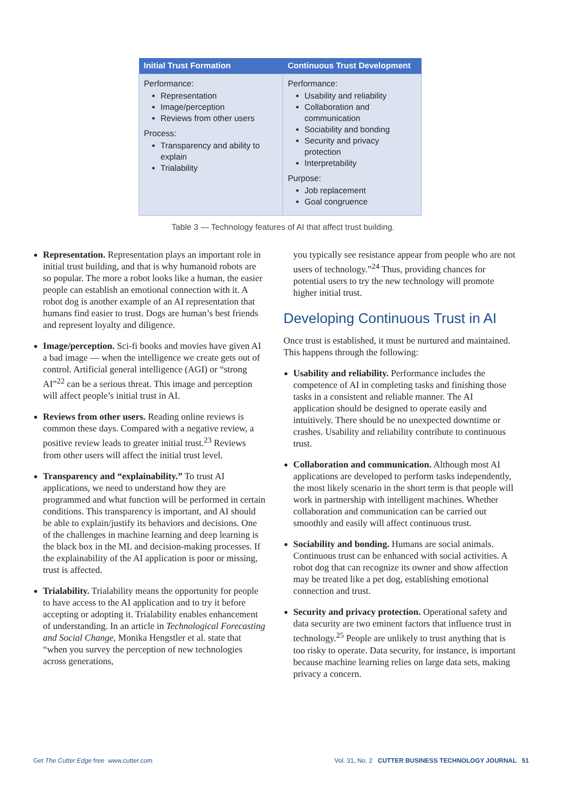| Initial Trust Formation | Continuous Trust Development |
| --- | --- |
| Performance: Representation Image/perception Reviews from other users Process: Transparency and ability to explain Trialability | Performance: Usability and reliability Collaboration and communication Sociability and bonding Security and privacy protection Interpretability Purpose: Job replacement Goal congruence |
Table 3 — Technology features of AI that affect trust building.
Representation. Representation plays an important role in initial trust building, and that is why humanoid robots are so popular. The more a robot looks like a human, the easier people can establish an emotional connection with it. A robot dog is another example of an AI representation that humans find easier to trust. Dogs are human’s best friends and represent loyalty and diligence.
Image/perception. Sci-fi books and movies have given AI a bad image — when the intelligence we create gets out of control. Artificial general intelligence (AGI) or “strong AI”<sup>22</sup> can be a serious threat. This image and perception will affect people’s initial trust in AI.
Reviews from other users. Reading online reviews is common these days. Compared with a negative review, a positive review leads to greater initial trust.<sup>23</sup> Reviews from other users will affect the initial trust level.
Transparency and “explainability.” To trust AI applications, we need to understand how they are programmed and what function will be performed in certain conditions. This transparency is important, and AI should be able to explain/justify its behaviors and decisions. One of the challenges in machine learning and deep learning is the black box in the ML and decision-making processes. If the explainability of the AI application is poor or missing, trust is affected.
Trialability. Trialability means the opportunity for people to have access to the AI application and to try it before accepting or adopting it. Trialability enables enhancement of understanding. In an article in Technological Forecasting and Social Change, Monika Hengstler et al. state that “when you survey the perception of new technologies across generations,
you typically see resistance appear from people who are not users of technology.”<sup>24</sup> Thus, providing chances for potential users to try the new technology will promote higher initial trust.
Developing Continuous Trust in AI
Once trust is established, it must be nurtured and maintained. This happens through the following:
Usability and reliability. Performance includes the competence of AI in completing tasks and finishing those tasks in a consistent and reliable manner. The AI application should be designed to operate easily and intuitively. There should be no unexpected downtime or crashes. Usability and reliability contribute to continuous trust.
Collaboration and communication. Although most AI applications are developed to perform tasks independently, the most likely scenario in the short term is that people will work in partnership with intelligent machines. Whether collaboration and communication can be carried out smoothly and easily will affect continuous trust.
Sociability and bonding. Humans are social animals. Continuous trust can be enhanced with social activities. A robot dog that can recognize its owner and show affection may be treated like a pet dog, establishing emotional connection and trust.
Security and privacy protection. Operational safety and data security are two eminent factors that influence trust in technology.<sup>25</sup> People are unlikely to trust anything that is too risky to operate. Data security, for instance, is important because machine learning relies on large data sets, making privacy a concern.
Get The Cutter Edge free www.cutter.com Vol. 31, No. 2 CUTTER BUSINESS TECHNOLOGY JOURNAL 51